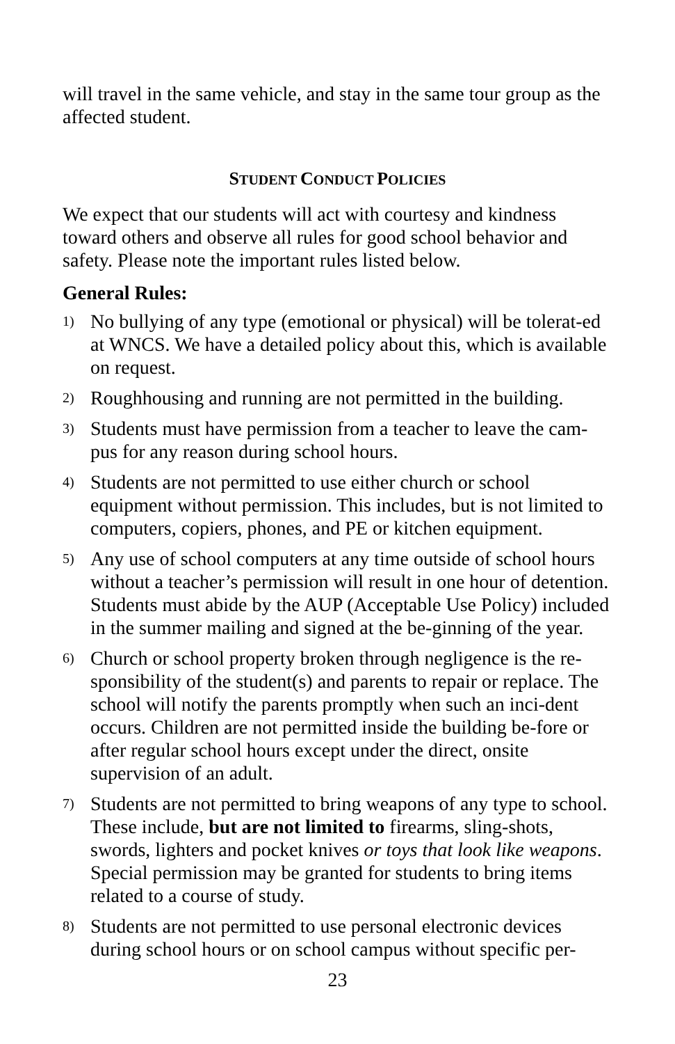will travel in the same vehicle, and stay in the same tour group as the affected student.
STUDENT CONDUCT POLICIES
We expect that our students will act with courtesy and kindness toward others and observe all rules for good school behavior and safety. Please note the important rules listed below.
General Rules:
1) No bullying of any type (emotional or physical) will be tolerat-ed at WNCS. We have a detailed policy about this, which is available on request.
2) Roughhousing and running are not permitted in the building.
3) Students must have permission from a teacher to leave the cam-pus for any reason during school hours.
4) Students are not permitted to use either church or school equipment without permission. This includes, but is not limited to computers, copiers, phones, and PE or kitchen equipment.
5) Any use of school computers at any time outside of school hours without a teacher’s permission will result in one hour of detention. Students must abide by the AUP (Acceptable Use Policy) included in the summer mailing and signed at the be-ginning of the year.
6) Church or school property broken through negligence is the re-sponsibility of the student(s) and parents to repair or replace. The school will notify the parents promptly when such an inci-dent occurs. Children are not permitted inside the building be-fore or after regular school hours except under the direct, onsite supervision of an adult.
7) Students are not permitted to bring weapons of any type to school. These include, but are not limited to firearms, sling-shots, swords, lighters and pocket knives or toys that look like weapons. Special permission may be granted for students to bring items related to a course of study.
8) Students are not permitted to use personal electronic devices during school hours or on school campus without specific per-
23